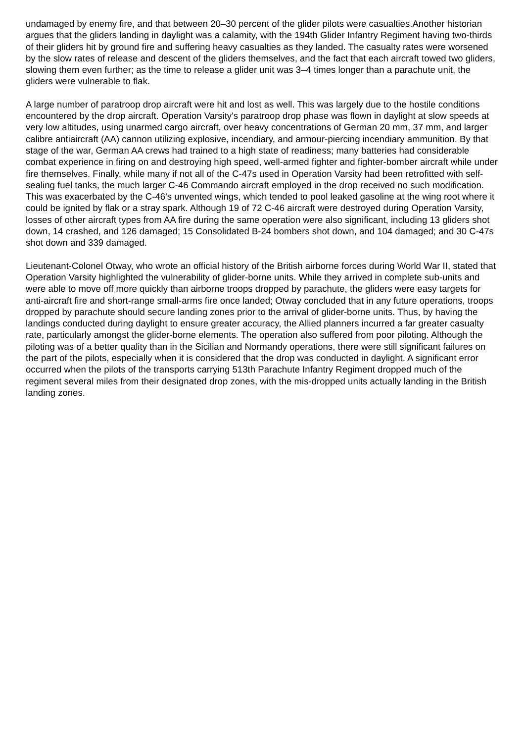undamaged by enemy fire, and that between 20–30 percent of the glider pilots were casualties.Another historian argues that the gliders landing in daylight was a calamity, with the 194th Glider Infantry Regiment having two-thirds of their gliders hit by ground fire and suffering heavy casualties as they landed. The casualty rates were worsened by the slow rates of release and descent of the gliders themselves, and the fact that each aircraft towed two gliders, slowing them even further; as the time to release a glider unit was 3–4 times longer than a parachute unit, the gliders were vulnerable to flak.
A large number of paratroop drop aircraft were hit and lost as well. This was largely due to the hostile conditions encountered by the drop aircraft. Operation Varsity's paratroop drop phase was flown in daylight at slow speeds at very low altitudes, using unarmed cargo aircraft, over heavy concentrations of German 20 mm, 37 mm, and larger calibre antiaircraft (AA) cannon utilizing explosive, incendiary, and armour-piercing incendiary ammunition. By that stage of the war, German AA crews had trained to a high state of readiness; many batteries had considerable combat experience in firing on and destroying high speed, well-armed fighter and fighter-bomber aircraft while under fire themselves. Finally, while many if not all of the C-47s used in Operation Varsity had been retrofitted with self-sealing fuel tanks, the much larger C-46 Commando aircraft employed in the drop received no such modification. This was exacerbated by the C-46's unvented wings, which tended to pool leaked gasoline at the wing root where it could be ignited by flak or a stray spark. Although 19 of 72 C-46 aircraft were destroyed during Operation Varsity, losses of other aircraft types from AA fire during the same operation were also significant, including 13 gliders shot down, 14 crashed, and 126 damaged; 15 Consolidated B-24 bombers shot down, and 104 damaged; and 30 C-47s shot down and 339 damaged.
Lieutenant-Colonel Otway, who wrote an official history of the British airborne forces during World War II, stated that Operation Varsity highlighted the vulnerability of glider-borne units. While they arrived in complete sub-units and were able to move off more quickly than airborne troops dropped by parachute, the gliders were easy targets for anti-aircraft fire and short-range small-arms fire once landed; Otway concluded that in any future operations, troops dropped by parachute should secure landing zones prior to the arrival of glider-borne units. Thus, by having the landings conducted during daylight to ensure greater accuracy, the Allied planners incurred a far greater casualty rate, particularly amongst the glider-borne elements. The operation also suffered from poor piloting. Although the piloting was of a better quality than in the Sicilian and Normandy operations, there were still significant failures on the part of the pilots, especially when it is considered that the drop was conducted in daylight. A significant error occurred when the pilots of the transports carrying 513th Parachute Infantry Regiment dropped much of the regiment several miles from their designated drop zones, with the mis-dropped units actually landing in the British landing zones.